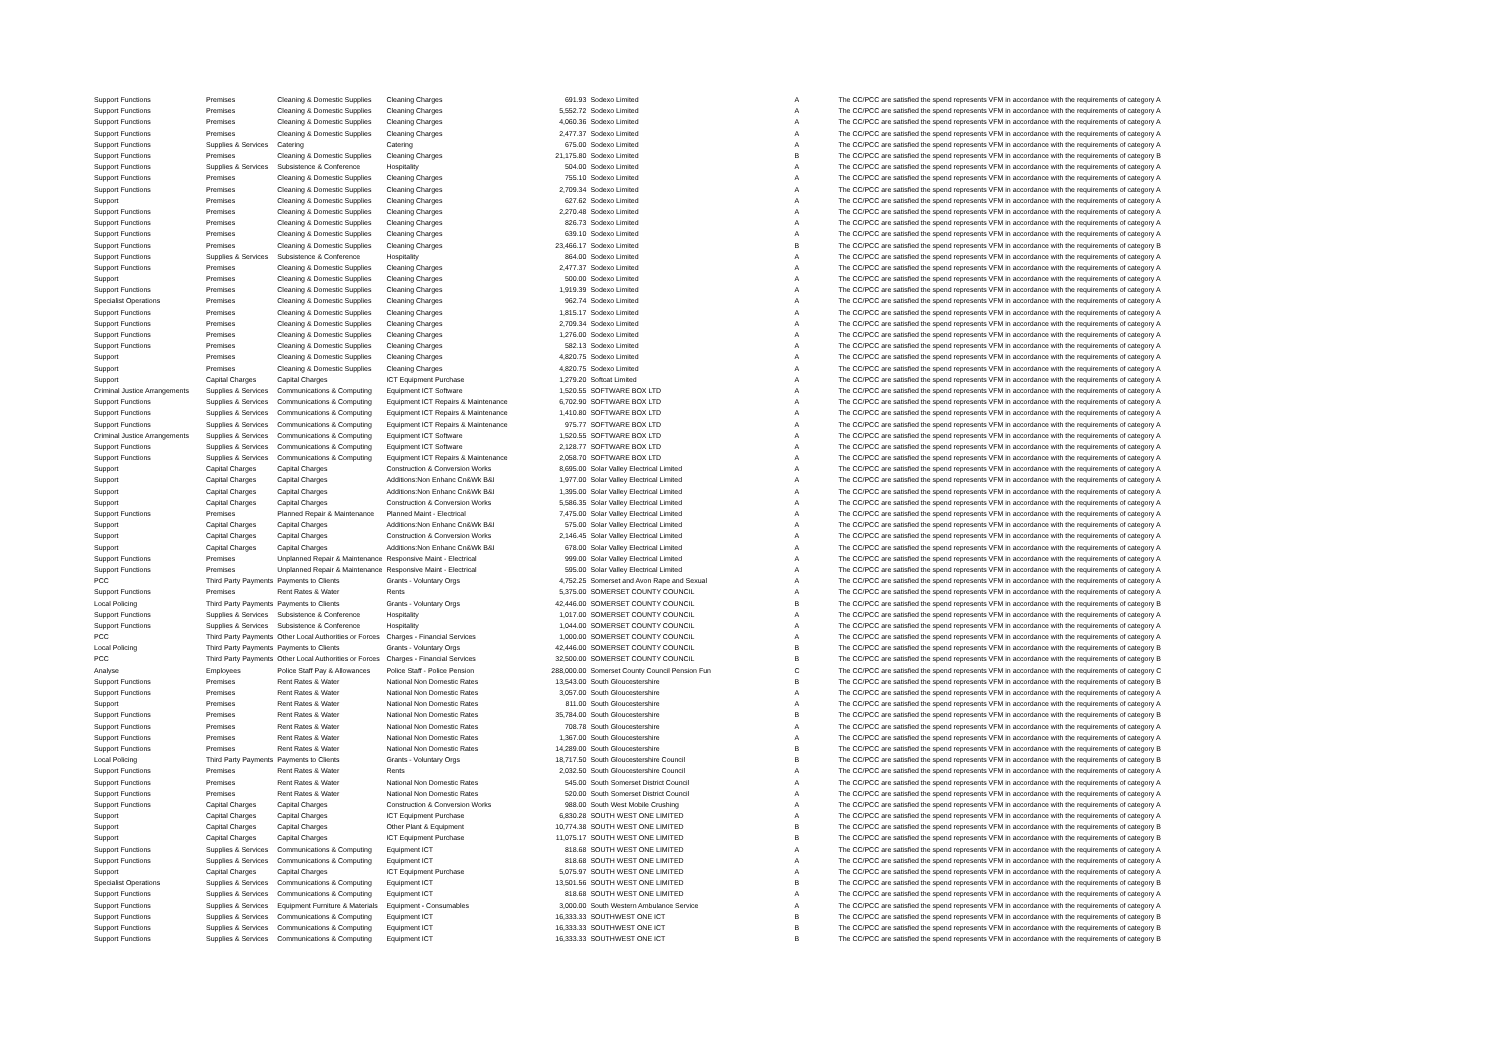| Support Functions | Premises | Cleaning & Domestic Supplies | Cleaning Charges | 691.93 | Sodexo Limited | A | The CC/PCC are satisfied the spend represents VFM in accordance with the requirements of category A |
| Support Functions | Premises | Cleaning & Domestic Supplies | Cleaning Charges | 5,552.72 | Sodexo Limited | A | The CC/PCC are satisfied the spend represents VFM in accordance with the requirements of category A |
| Support Functions | Premises | Cleaning & Domestic Supplies | Cleaning Charges | 4,060.36 | Sodexo Limited | A | The CC/PCC are satisfied the spend represents VFM in accordance with the requirements of category A |
| Support Functions | Premises | Cleaning & Domestic Supplies | Cleaning Charges | 2,477.37 | Sodexo Limited | A | The CC/PCC are satisfied the spend represents VFM in accordance with the requirements of category A |
| Support Functions | Supplies & Services | Catering | Catering | 675.00 | Sodexo Limited | A | The CC/PCC are satisfied the spend represents VFM in accordance with the requirements of category A |
| Support Functions | Premises | Cleaning & Domestic Supplies | Cleaning Charges | 21,175.80 | Sodexo Limited | B | The CC/PCC are satisfied the spend represents VFM in accordance with the requirements of category B |
| Support Functions | Supplies & Services | Subsistence & Conference | Hospitality | 504.00 | Sodexo Limited | A | The CC/PCC are satisfied the spend represents VFM in accordance with the requirements of category A |
| Support Functions | Premises | Cleaning & Domestic Supplies | Cleaning Charges | 755.10 | Sodexo Limited | A | The CC/PCC are satisfied the spend represents VFM in accordance with the requirements of category A |
| Support Functions | Premises | Cleaning & Domestic Supplies | Cleaning Charges | 2,709.34 | Sodexo Limited | A | The CC/PCC are satisfied the spend represents VFM in accordance with the requirements of category A |
| Support | Premises | Cleaning & Domestic Supplies | Cleaning Charges | 627.62 | Sodexo Limited | A | The CC/PCC are satisfied the spend represents VFM in accordance with the requirements of category A |
| Support Functions | Premises | Cleaning & Domestic Supplies | Cleaning Charges | 2,270.48 | Sodexo Limited | A | The CC/PCC are satisfied the spend represents VFM in accordance with the requirements of category A |
| Support Functions | Premises | Cleaning & Domestic Supplies | Cleaning Charges | 826.73 | Sodexo Limited | A | The CC/PCC are satisfied the spend represents VFM in accordance with the requirements of category A |
| Support Functions | Premises | Cleaning & Domestic Supplies | Cleaning Charges | 639.10 | Sodexo Limited | A | The CC/PCC are satisfied the spend represents VFM in accordance with the requirements of category A |
| Support Functions | Premises | Cleaning & Domestic Supplies | Cleaning Charges | 23,466.17 | Sodexo Limited | B | The CC/PCC are satisfied the spend represents VFM in accordance with the requirements of category B |
| Support Functions | Supplies & Services | Subsistence & Conference | Hospitality | 864.00 | Sodexo Limited | A | The CC/PCC are satisfied the spend represents VFM in accordance with the requirements of category A |
| Support Functions | Premises | Cleaning & Domestic Supplies | Cleaning Charges | 2,477.37 | Sodexo Limited | A | The CC/PCC are satisfied the spend represents VFM in accordance with the requirements of category A |
| Support | Premises | Cleaning & Domestic Supplies | Cleaning Charges | 500.00 | Sodexo Limited | A | The CC/PCC are satisfied the spend represents VFM in accordance with the requirements of category A |
| Support Functions | Premises | Cleaning & Domestic Supplies | Cleaning Charges | 1,919.39 | Sodexo Limited | A | The CC/PCC are satisfied the spend represents VFM in accordance with the requirements of category A |
| Specialist Operations | Premises | Cleaning & Domestic Supplies | Cleaning Charges | 962.74 | Sodexo Limited | A | The CC/PCC are satisfied the spend represents VFM in accordance with the requirements of category A |
| Support Functions | Premises | Cleaning & Domestic Supplies | Cleaning Charges | 1,815.17 | Sodexo Limited | A | The CC/PCC are satisfied the spend represents VFM in accordance with the requirements of category A |
| Support Functions | Premises | Cleaning & Domestic Supplies | Cleaning Charges | 2,709.34 | Sodexo Limited | A | The CC/PCC are satisfied the spend represents VFM in accordance with the requirements of category A |
| Support Functions | Premises | Cleaning & Domestic Supplies | Cleaning Charges | 1,276.00 | Sodexo Limited | A | The CC/PCC are satisfied the spend represents VFM in accordance with the requirements of category A |
| Support Functions | Premises | Cleaning & Domestic Supplies | Cleaning Charges | 582.13 | Sodexo Limited | A | The CC/PCC are satisfied the spend represents VFM in accordance with the requirements of category A |
| Support | Premises | Cleaning & Domestic Supplies | Cleaning Charges | 4,820.75 | Sodexo Limited | A | The CC/PCC are satisfied the spend represents VFM in accordance with the requirements of category A |
| Support | Premises | Cleaning & Domestic Supplies | Cleaning Charges | 4,820.75 | Sodexo Limited | A | The CC/PCC are satisfied the spend represents VFM in accordance with the requirements of category A |
| Support | Capital Charges | Capital Charges | ICT Equipment Purchase | 1,279.20 | Softcat Limited | A | The CC/PCC are satisfied the spend represents VFM in accordance with the requirements of category A |
| Criminal Justice Arrangements | Supplies & Services | Communications & Computing | Equipment ICT Software | 1,520.55 | SOFTWARE BOX LTD | A | The CC/PCC are satisfied the spend represents VFM in accordance with the requirements of category A |
| Support Functions | Supplies & Services | Communications & Computing | Equipment ICT Repairs & Maintenance | 6,702.90 | SOFTWARE BOX LTD | A | The CC/PCC are satisfied the spend represents VFM in accordance with the requirements of category A |
| Support Functions | Supplies & Services | Communications & Computing | Equipment ICT Repairs & Maintenance | 1,410.80 | SOFTWARE BOX LTD | A | The CC/PCC are satisfied the spend represents VFM in accordance with the requirements of category A |
| Support Functions | Supplies & Services | Communications & Computing | Equipment ICT Repairs & Maintenance | 975.77 | SOFTWARE BOX LTD | A | The CC/PCC are satisfied the spend represents VFM in accordance with the requirements of category A |
| Criminal Justice Arrangements | Supplies & Services | Communications & Computing | Equipment ICT Software | 1,520.55 | SOFTWARE BOX LTD | A | The CC/PCC are satisfied the spend represents VFM in accordance with the requirements of category A |
| Support Functions | Supplies & Services | Communications & Computing | Equipment ICT Software | 2,128.77 | SOFTWARE BOX LTD | A | The CC/PCC are satisfied the spend represents VFM in accordance with the requirements of category A |
| Support Functions | Supplies & Services | Communications & Computing | Equipment ICT Repairs & Maintenance | 2,058.70 | SOFTWARE BOX LTD | A | The CC/PCC are satisfied the spend represents VFM in accordance with the requirements of category A |
| Support | Capital Charges | Capital Charges | Construction & Conversion Works | 8,695.00 | Solar Valley Electrical Limited | A | The CC/PCC are satisfied the spend represents VFM in accordance with the requirements of category A |
| Support | Capital Charges | Capital Charges | Additions:Non Enhanc Cn&Wk B&I | 1,977.00 | Solar Valley Electrical Limited | A | The CC/PCC are satisfied the spend represents VFM in accordance with the requirements of category A |
| Support | Capital Charges | Capital Charges | Additions:Non Enhanc Cn&Wk B&I | 1,395.00 | Solar Valley Electrical Limited | A | The CC/PCC are satisfied the spend represents VFM in accordance with the requirements of category A |
| Support | Capital Charges | Capital Charges | Construction & Conversion Works | 5,586.35 | Solar Valley Electrical Limited | A | The CC/PCC are satisfied the spend represents VFM in accordance with the requirements of category A |
| Support Functions | Premises | Planned Repair & Maintenance | Planned Maint - Electrical | 7,475.00 | Solar Valley Electrical Limited | A | The CC/PCC are satisfied the spend represents VFM in accordance with the requirements of category A |
| Support | Capital Charges | Capital Charges | Additions:Non Enhanc Cn&Wk B&I | 575.00 | Solar Valley Electrical Limited | A | The CC/PCC are satisfied the spend represents VFM in accordance with the requirements of category A |
| Support | Capital Charges | Capital Charges | Construction & Conversion Works | 2,146.45 | Solar Valley Electrical Limited | A | The CC/PCC are satisfied the spend represents VFM in accordance with the requirements of category A |
| Support | Capital Charges | Capital Charges | Additions:Non Enhanc Cn&Wk B&I | 678.00 | Solar Valley Electrical Limited | A | The CC/PCC are satisfied the spend represents VFM in accordance with the requirements of category A |
| Support Functions | Premises | Unplanned Repair & Maintenance | Responsive Maint - Electrical | 999.00 | Solar Valley Electrical Limited | A | The CC/PCC are satisfied the spend represents VFM in accordance with the requirements of category A |
| Support Functions | Premises | Unplanned Repair & Maintenance | Responsive Maint - Electrical | 595.00 | Solar Valley Electrical Limited | A | The CC/PCC are satisfied the spend represents VFM in accordance with the requirements of category A |
| PCC | Third Party Payments | Payments to Clients | Grants - Voluntary Orgs | 4,752.25 | Somerset and Avon Rape and Sexual | A | The CC/PCC are satisfied the spend represents VFM in accordance with the requirements of category A |
| Support Functions | Premises | Rent Rates & Water | Rents | 5,375.00 | SOMERSET COUNTY COUNCIL | A | The CC/PCC are satisfied the spend represents VFM in accordance with the requirements of category A |
| Local Policing | Third Party Payments | Payments to Clients | Grants - Voluntary Orgs | 42,446.00 | SOMERSET COUNTY COUNCIL | B | The CC/PCC are satisfied the spend represents VFM in accordance with the requirements of category B |
| Support Functions | Supplies & Services | Subsistence & Conference | Hospitality | 1,017.00 | SOMERSET COUNTY COUNCIL | A | The CC/PCC are satisfied the spend represents VFM in accordance with the requirements of category A |
| Support Functions | Supplies & Services | Subsistence & Conference | Hospitality | 1,044.00 | SOMERSET COUNTY COUNCIL | A | The CC/PCC are satisfied the spend represents VFM in accordance with the requirements of category A |
| PCC | Third Party Payments | Other Local Authorities or Forces | Charges - Financial Services | 1,000.00 | SOMERSET COUNTY COUNCIL | A | The CC/PCC are satisfied the spend represents VFM in accordance with the requirements of category A |
| Local Policing | Third Party Payments | Payments to Clients | Grants - Voluntary Orgs | 42,446.00 | SOMERSET COUNTY COUNCIL | B | The CC/PCC are satisfied the spend represents VFM in accordance with the requirements of category B |
| PCC | Third Party Payments | Other Local Authorities or Forces | Charges - Financial Services | 32,500.00 | SOMERSET COUNTY COUNCIL | B | The CC/PCC are satisfied the spend represents VFM in accordance with the requirements of category B |
| Analyse | Employees | Police Staff Pay & Allowances | Police Staff - Police Pension | 288,000.00 | Somerset County Council Pension Fun | C | The CC/PCC are satisfied the spend represents VFM in accordance with the requirements of category C |
| Support Functions | Premises | Rent Rates & Water | National Non Domestic Rates | 13,543.00 | South Gloucestershire | B | The CC/PCC are satisfied the spend represents VFM in accordance with the requirements of category B |
| Support Functions | Premises | Rent Rates & Water | National Non Domestic Rates | 3,057.00 | South Gloucestershire | A | The CC/PCC are satisfied the spend represents VFM in accordance with the requirements of category A |
| Support | Premises | Rent Rates & Water | National Non Domestic Rates | 811.00 | South Gloucestershire | A | The CC/PCC are satisfied the spend represents VFM in accordance with the requirements of category A |
| Support Functions | Premises | Rent Rates & Water | National Non Domestic Rates | 35,784.00 | South Gloucestershire | B | The CC/PCC are satisfied the spend represents VFM in accordance with the requirements of category B |
| Support Functions | Premises | Rent Rates & Water | National Non Domestic Rates | 708.78 | South Gloucestershire | A | The CC/PCC are satisfied the spend represents VFM in accordance with the requirements of category A |
| Support Functions | Premises | Rent Rates & Water | National Non Domestic Rates | 1,367.00 | South Gloucestershire | A | The CC/PCC are satisfied the spend represents VFM in accordance with the requirements of category A |
| Support Functions | Premises | Rent Rates & Water | National Non Domestic Rates | 14,289.00 | South Gloucestershire | B | The CC/PCC are satisfied the spend represents VFM in accordance with the requirements of category B |
| Local Policing | Third Party Payments | Payments to Clients | Grants - Voluntary Orgs | 18,717.50 | South Gloucestershire Council | B | The CC/PCC are satisfied the spend represents VFM in accordance with the requirements of category B |
| Support Functions | Premises | Rent Rates & Water | Rents | 2,032.50 | South Gloucestershire Council | A | The CC/PCC are satisfied the spend represents VFM in accordance with the requirements of category A |
| Support Functions | Premises | Rent Rates & Water | National Non Domestic Rates | 545.00 | South Somerset District Council | A | The CC/PCC are satisfied the spend represents VFM in accordance with the requirements of category A |
| Support Functions | Premises | Rent Rates & Water | National Non Domestic Rates | 520.00 | South Somerset District Council | A | The CC/PCC are satisfied the spend represents VFM in accordance with the requirements of category A |
| Support Functions | Capital Charges | Capital Charges | Construction & Conversion Works | 988.00 | South West Mobile Crushing | A | The CC/PCC are satisfied the spend represents VFM in accordance with the requirements of category A |
| Support | Capital Charges | Capital Charges | ICT Equipment Purchase | 6,830.28 | SOUTH WEST ONE LIMITED | A | The CC/PCC are satisfied the spend represents VFM in accordance with the requirements of category A |
| Support | Capital Charges | Capital Charges | Other Plant & Equipment | 10,774.38 | SOUTH WEST ONE LIMITED | B | The CC/PCC are satisfied the spend represents VFM in accordance with the requirements of category B |
| Support | Capital Charges | Capital Charges | ICT Equipment Purchase | 11,075.17 | SOUTH WEST ONE LIMITED | B | The CC/PCC are satisfied the spend represents VFM in accordance with the requirements of category B |
| Support Functions | Supplies & Services | Communications & Computing | Equipment ICT | 818.68 | SOUTH WEST ONE LIMITED | A | The CC/PCC are satisfied the spend represents VFM in accordance with the requirements of category A |
| Support Functions | Supplies & Services | Communications & Computing | Equipment ICT | 818.68 | SOUTH WEST ONE LIMITED | A | The CC/PCC are satisfied the spend represents VFM in accordance with the requirements of category A |
| Support | Capital Charges | Capital Charges | ICT Equipment Purchase | 5,075.97 | SOUTH WEST ONE LIMITED | A | The CC/PCC are satisfied the spend represents VFM in accordance with the requirements of category A |
| Specialist Operations | Supplies & Services | Communications & Computing | Equipment ICT | 13,501.56 | SOUTH WEST ONE LIMITED | B | The CC/PCC are satisfied the spend represents VFM in accordance with the requirements of category B |
| Support Functions | Supplies & Services | Communications & Computing | Equipment ICT | 818.68 | SOUTH WEST ONE LIMITED | A | The CC/PCC are satisfied the spend represents VFM in accordance with the requirements of category A |
| Support Functions | Supplies & Services | Equipment Furniture & Materials | Equipment - Consumables | 3,000.00 | South Western Ambulance Service | A | The CC/PCC are satisfied the spend represents VFM in accordance with the requirements of category A |
| Support Functions | Supplies & Services | Communications & Computing | Equipment ICT | 16,333.33 | SOUTHWEST ONE ICT | B | The CC/PCC are satisfied the spend represents VFM in accordance with the requirements of category B |
| Support Functions | Supplies & Services | Communications & Computing | Equipment ICT | 16,333.33 | SOUTHWEST ONE ICT | B | The CC/PCC are satisfied the spend represents VFM in accordance with the requirements of category B |
| Support Functions | Supplies & Services | Communications & Computing | Equipment ICT | 16,333.33 | SOUTHWEST ONE ICT | B | The CC/PCC are satisfied the spend represents VFM in accordance with the requirements of category B |